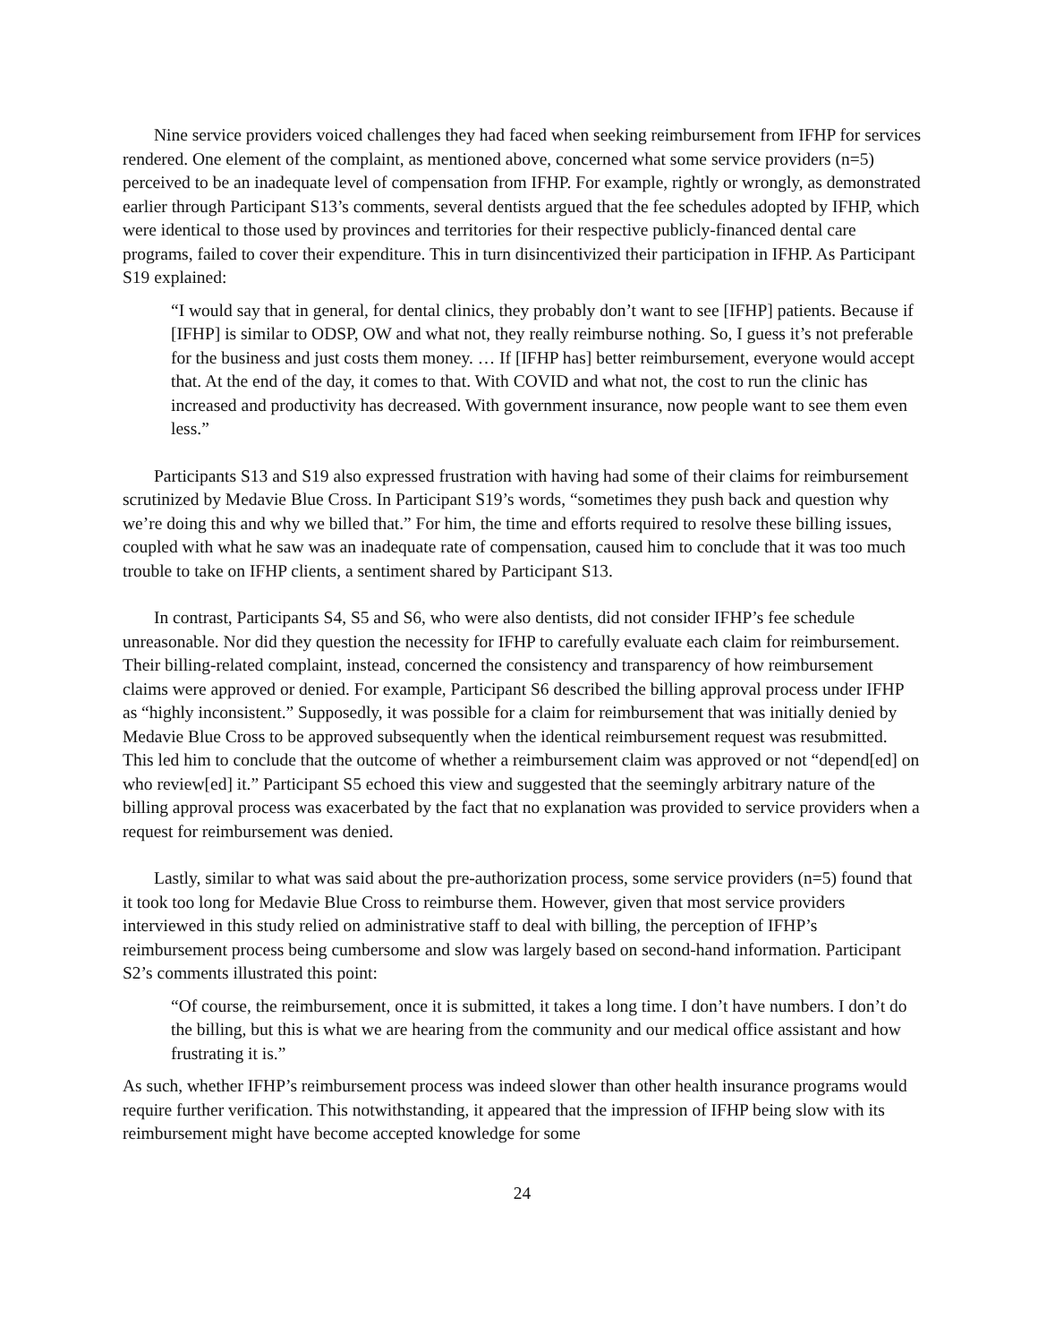Nine service providers voiced challenges they had faced when seeking reimbursement from IFHP for services rendered. One element of the complaint, as mentioned above, concerned what some service providers (n=5) perceived to be an inadequate level of compensation from IFHP. For example, rightly or wrongly, as demonstrated earlier through Participant S13’s comments, several dentists argued that the fee schedules adopted by IFHP, which were identical to those used by provinces and territories for their respective publicly-financed dental care programs, failed to cover their expenditure. This in turn disincentivized their participation in IFHP. As Participant S19 explained:
“I would say that in general, for dental clinics, they probably don’t want to see [IFHP] patients. Because if [IFHP] is similar to ODSP, OW and what not, they really reimburse nothing. So, I guess it’s not preferable for the business and just costs them money. … If [IFHP has] better reimbursement, everyone would accept that. At the end of the day, it comes to that. With COVID and what not, the cost to run the clinic has increased and productivity has decreased. With government insurance, now people want to see them even less.”
Participants S13 and S19 also expressed frustration with having had some of their claims for reimbursement scrutinized by Medavie Blue Cross. In Participant S19’s words, “sometimes they push back and question why we’re doing this and why we billed that.” For him, the time and efforts required to resolve these billing issues, coupled with what he saw was an inadequate rate of compensation, caused him to conclude that it was too much trouble to take on IFHP clients, a sentiment shared by Participant S13.
In contrast, Participants S4, S5 and S6, who were also dentists, did not consider IFHP’s fee schedule unreasonable. Nor did they question the necessity for IFHP to carefully evaluate each claim for reimbursement. Their billing-related complaint, instead, concerned the consistency and transparency of how reimbursement claims were approved or denied. For example, Participant S6 described the billing approval process under IFHP as “highly inconsistent.” Supposedly, it was possible for a claim for reimbursement that was initially denied by Medavie Blue Cross to be approved subsequently when the identical reimbursement request was resubmitted. This led him to conclude that the outcome of whether a reimbursement claim was approved or not “depend[ed] on who review[ed] it.” Participant S5 echoed this view and suggested that the seemingly arbitrary nature of the billing approval process was exacerbated by the fact that no explanation was provided to service providers when a request for reimbursement was denied.
Lastly, similar to what was said about the pre-authorization process, some service providers (n=5) found that it took too long for Medavie Blue Cross to reimburse them. However, given that most service providers interviewed in this study relied on administrative staff to deal with billing, the perception of IFHP’s reimbursement process being cumbersome and slow was largely based on second-hand information. Participant S2’s comments illustrated this point:
“Of course, the reimbursement, once it is submitted, it takes a long time. I don’t have numbers. I don’t do the billing, but this is what we are hearing from the community and our medical office assistant and how frustrating it is.”
As such, whether IFHP’s reimbursement process was indeed slower than other health insurance programs would require further verification. This notwithstanding, it appeared that the impression of IFHP being slow with its reimbursement might have become accepted knowledge for some
24